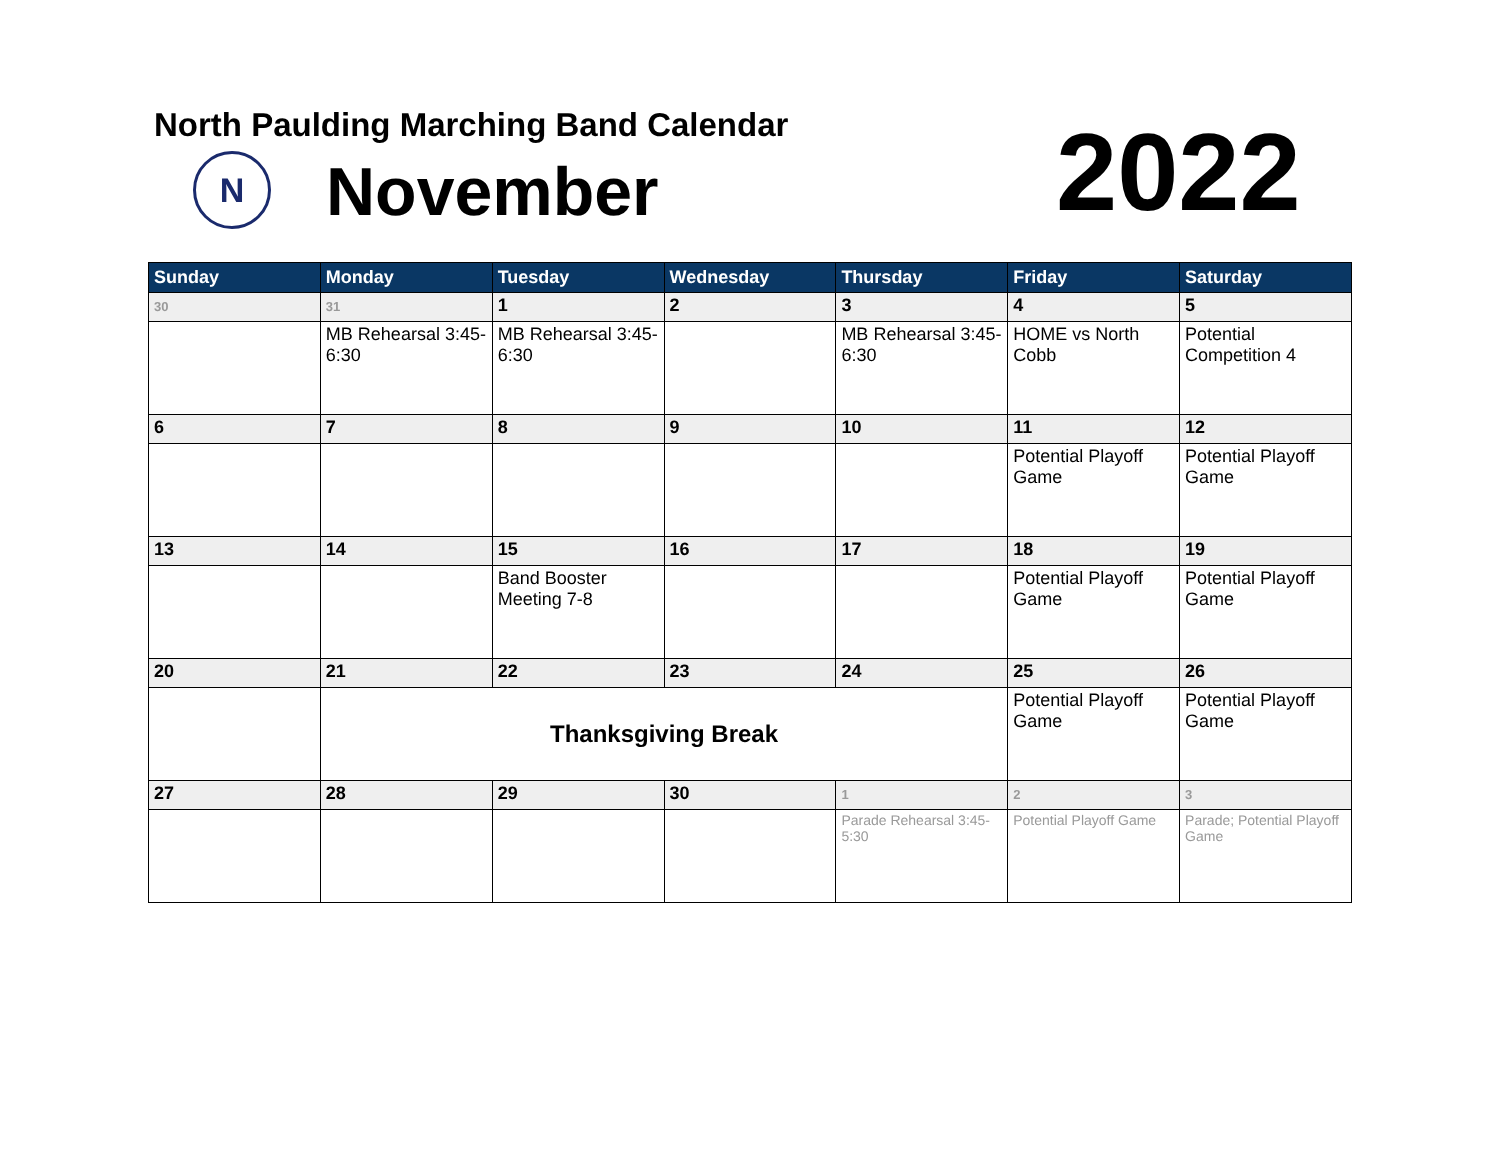North Paulding Marching Band Calendar
N November 2022
| Sunday | Monday | Tuesday | Wednesday | Thursday | Friday | Saturday |
| --- | --- | --- | --- | --- | --- | --- |
| 30 | 31 | 1 | 2 | 3 | 4 | 5 |
| | MB Rehearsal 3:45-6:30 | MB Rehearsal 3:45-6:30 | | MB Rehearsal 3:45-6:30 | HOME vs North Cobb | Potential Competition 4 |
| 6 | 7 | 8 | 9 | 10 | 11 | 12 |
| | | | | | Potential Playoff Game | Potential Playoff Game |
| 13 | 14 | 15 | 16 | 17 | 18 | 19 |
| | | Band Booster Meeting 7-8 | | | Potential Playoff Game | Potential Playoff Game |
| 20 | 21 | 22 | 23 | 24 | 25 | 26 |
| | Thanksgiving Break | | | | Potential Playoff Game | Potential Playoff Game |
| 27 | 28 | 29 | 30 | 1 | 2 | 3 |
| | | | | Parade Rehearsal 3:45-5:30 | Potential Playoff Game | Parade; Potential Playoff Game |